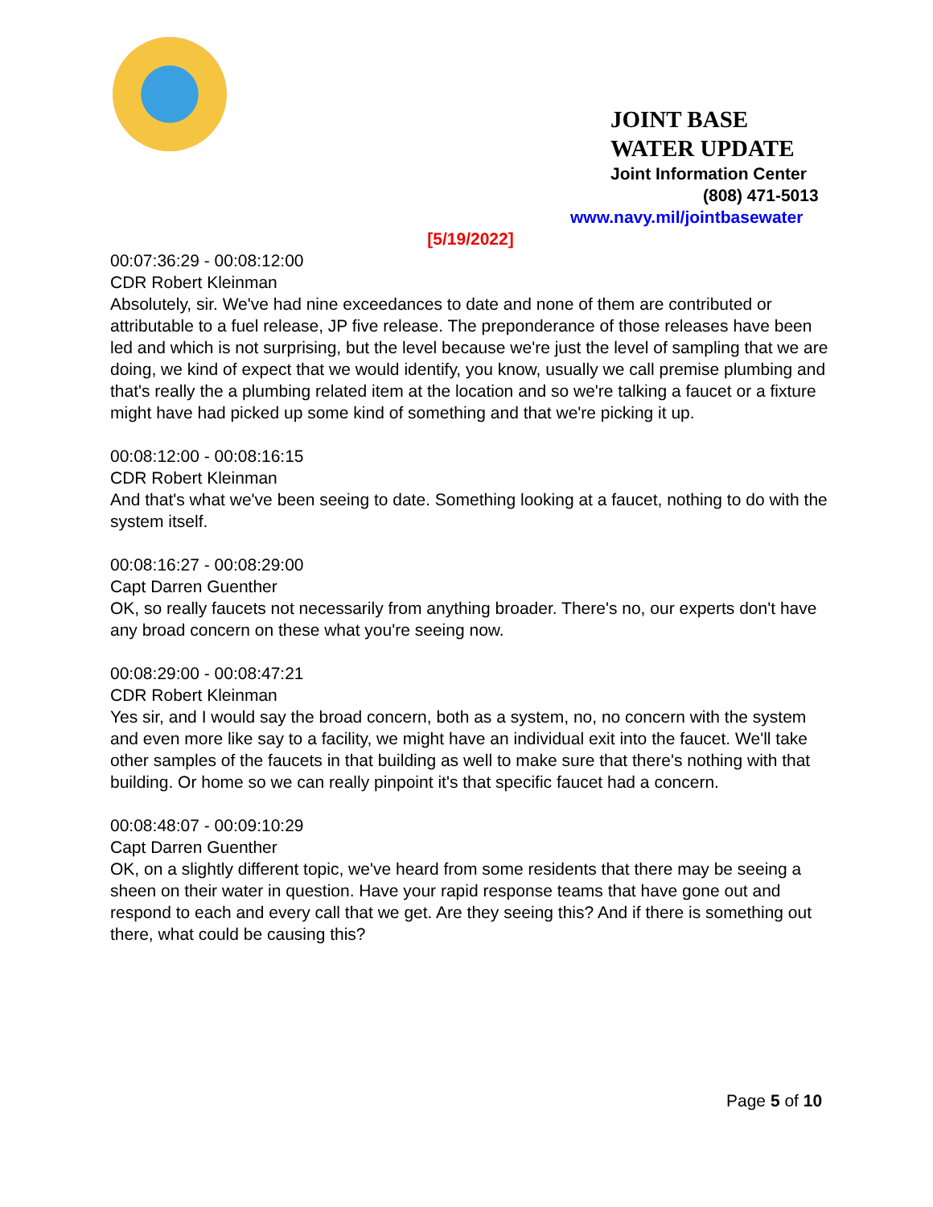JOINT BASE WATER UPDATE Joint Information Center
(808) 471-5013
www.navy.mil/jointbasewater
[5/19/2022]
00:07:36:29 - 00:08:12:00
CDR Robert Kleinman
Absolutely, sir. We've had nine exceedances to date and none of them are contributed or attributable to a fuel release, JP five release. The preponderance of those releases have been led and which is not surprising, but the level because we're just the level of sampling that we are doing, we kind of expect that we would identify, you know, usually we call premise plumbing and that's really the a plumbing related item at the location and so we're talking a faucet or a fixture might have had picked up some kind of something and that we're picking it up.
00:08:12:00 - 00:08:16:15
CDR Robert Kleinman
And that's what we've been seeing to date. Something looking at a faucet, nothing to do with the system itself.
00:08:16:27 - 00:08:29:00
Capt Darren Guenther
OK, so really faucets not necessarily from anything broader. There's no, our experts don't have any broad concern on these what you're seeing now.
00:08:29:00 - 00:08:47:21
CDR Robert Kleinman
Yes sir, and I would say the broad concern, both as a system, no, no concern with the system and even more like say to a facility, we might have an individual exit into the faucet. We'll take other samples of the faucets in that building as well to make sure that there's nothing with that building. Or home so we can really pinpoint it's that specific faucet had a concern.
00:08:48:07 - 00:09:10:29
Capt Darren Guenther
OK, on a slightly different topic, we've heard from some residents that there may be seeing a sheen on their water in question. Have your rapid response teams that have gone out and respond to each and every call that we get. Are they seeing this? And if there is something out there, what could be causing this?
Page 5 of 10